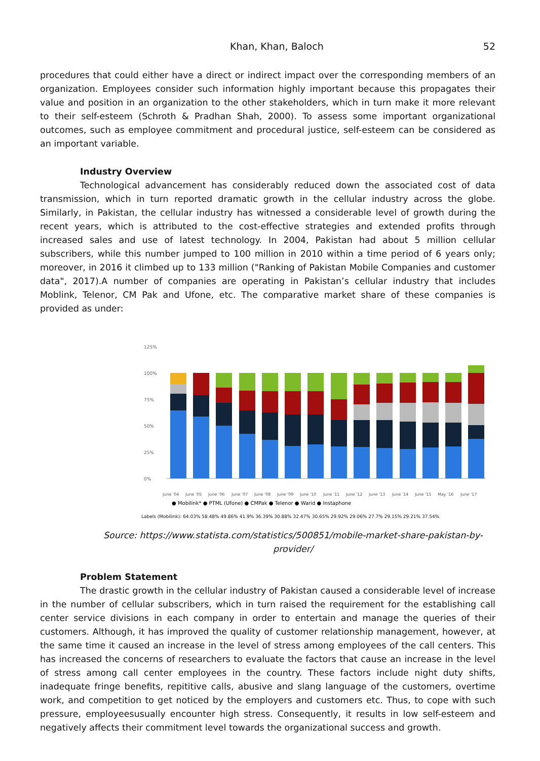Khan, Khan, Baloch 52
procedures that could either have a direct or indirect impact over the corresponding members of an organization. Employees consider such information highly important because this propagates their value and position in an organization to the other stakeholders, which in turn make it more relevant to their self-esteem (Schroth & Pradhan Shah, 2000). To assess some important organizational outcomes, such as employee commitment and procedural justice, self-esteem can be considered as an important variable.
Industry Overview
Technological advancement has considerably reduced down the associated cost of data transmission, which in turn reported dramatic growth in the cellular industry across the globe. Similarly, in Pakistan, the cellular industry has witnessed a considerable level of growth during the recent years, which is attributed to the cost-effective strategies and extended profits through increased sales and use of latest technology. In 2004, Pakistan had about 5 million cellular subscribers, while this number jumped to 100 million in 2010 within a time period of 6 years only; moreover, in 2016 it climbed up to 133 million ("Ranking of Pakistan Mobile Companies and customer data", 2017).A number of companies are operating in Pakistan’s cellular industry that includes Moblink, Telenor, CM Pak and Ufone, etc. The comparative market share of these companies is provided as under:
125%
100%
75%
50%
25%
0%
June '04
June '05
June '06
June '07
June '08
June '09
June '10
June '11
June '12
June '13
June '14
June '15
May '16
June '17
● Mobilink* ● PTML (Ufone) ● CMPak ● Telenor ● Warid ● Instaphone
Labels (Mobilink): 64.03% 58.48% 49.86% 41.9% 36.39% 30.88% 32.47% 30.65% 29.92% 29.06% 27.7% 29.15% 29.21% 37.54%
Source: https://www.statista.com/statistics/500851/mobile-market-share-pakistan-by-provider/
Problem Statement
The drastic growth in the cellular industry of Pakistan caused a considerable level of increase in the number of cellular subscribers, which in turn raised the requirement for the establishing call center service divisions in each company in order to entertain and manage the queries of their customers. Although, it has improved the quality of customer relationship management, however, at the same time it caused an increase in the level of stress among employees of the call centers. This has increased the concerns of researchers to evaluate the factors that cause an increase in the level of stress among call center employees in the country. These factors include night duty shifts, inadequate fringe benefits, repititive calls, abusive and slang language of the customers, overtime work, and competition to get noticed by the employers and customers etc. Thus, to cope with such pressure, employeesusually encounter high stress. Consequently, it results in low self-esteem and negatively affects their commitment level towards the organizational success and growth.